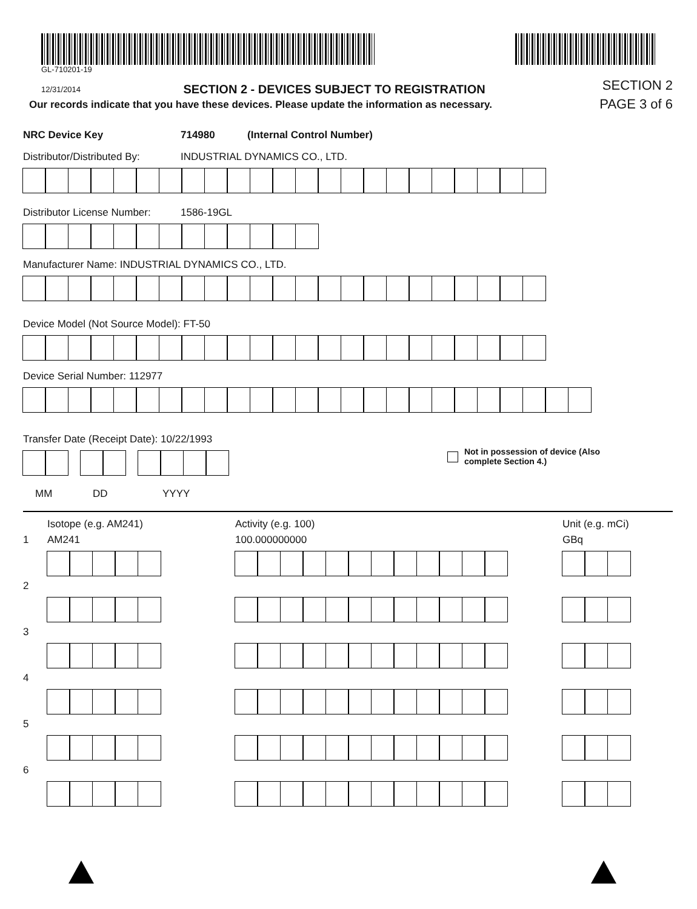GL-710201-19
12/31/2014
SECTION 2 - DEVICES SUBJECT TO REGISTRATION
SECTION 2
Our records indicate that you have these devices. Please update the information as necessary.
PAGE 3 of 6
NRC Device Key 714980 (Internal Control Number)
Distributor/Distributed By:
INDUSTRIAL DYNAMICS CO., LTD.
Distributor License Number:
1586-19GL
Manufacturer Name: INDUSTRIAL DYNAMICS CO., LTD.
Device Model (Not Source Model): FT-50
Device Serial Number: 112977
Transfer Date (Receipt Date): 10/22/1993
Not in possession of device (Also
complete Section 4.)
MM DD YYYY
Isotope (e.g. AM241)
Activity (e.g. 100)
Unit (e.g. mCi)
1
AM241
100.000000000
GBq
2
3
4
5
6